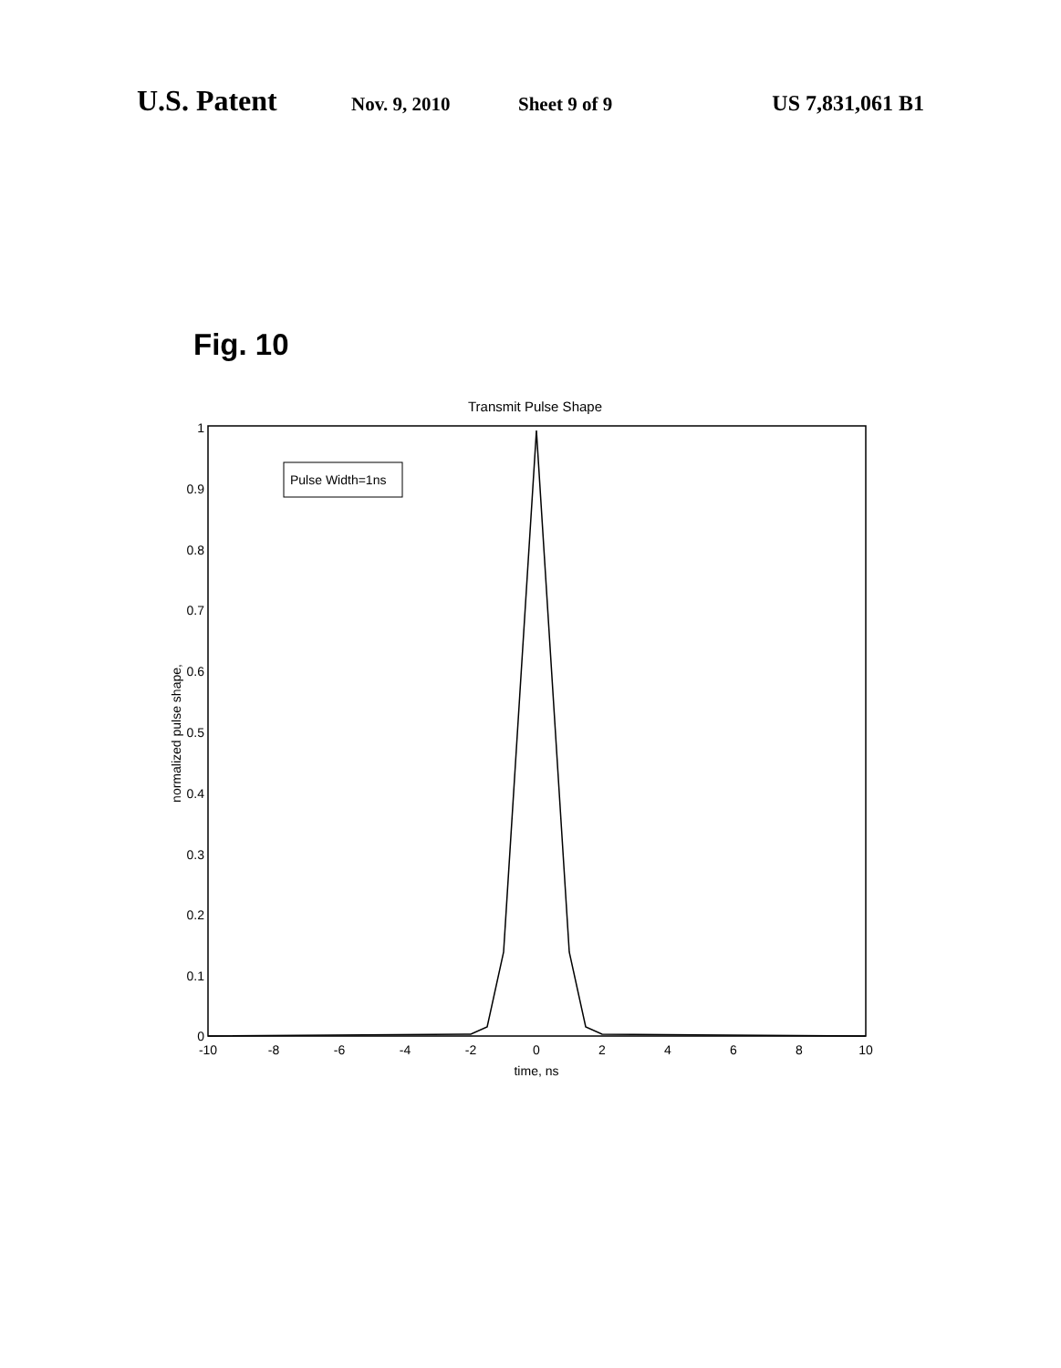U.S. Patent Nov. 9, 2010 Sheet 9 of 9 US 7,831,061 B1
Fig. 10
Transmit Pulse Shape
Pulse Width=1ns
0
0.1
0.2
0.3
0.4
0.5
0.6
0.7
0.8
0.9
1
-10
-8
-6
-4
-2
0
2
4
6
8
10
time, ns
normalized pulse shape,